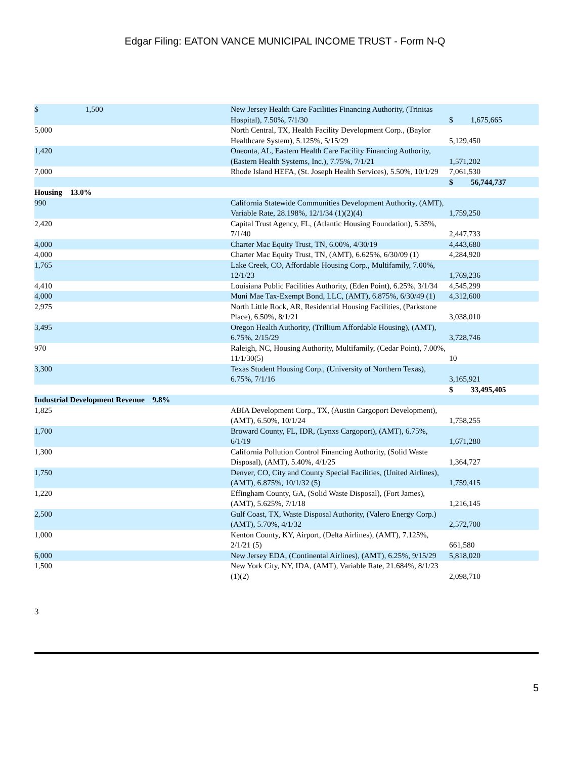Edgar Filing: EATON VANCE MUNICIPAL INCOME TRUST - Form N-Q
| $ 1,500 | New Jersey Health Care Facilities Financing Authority, (Trinitas Hospital), 7.50%, 7/1/30 | $ 1,675,665 |
| 5,000 | North Central, TX, Health Facility Development Corp., (Baylor Healthcare System), 5.125%, 5/15/29 | 5,129,450 |
| 1,420 | Oneonta, AL, Eastern Health Care Facility Financing Authority, (Eastern Health Systems, Inc.), 7.75%, 7/1/21 | 1,571,202 |
| 7,000 | Rhode Island HEFA, (St. Joseph Health Services), 5.50%, 10/1/29 | 7,061,530 |
| | | $ 56,744,737 |
| Housing 13.0% | | |
| 990 | California Statewide Communities Development Authority, (AMT), Variable Rate, 28.198%, 12/1/34 (1)(2)(4) | 1,759,250 |
| 2,420 | Capital Trust Agency, FL, (Atlantic Housing Foundation), 5.35%, 7/1/40 | 2,447,733 |
| 4,000 | Charter Mac Equity Trust, TN, 6.00%, 4/30/19 | 4,443,680 |
| 4,000 | Charter Mac Equity Trust, TN, (AMT), 6.625%, 6/30/09 (1) | 4,284,920 |
| 1,765 | Lake Creek, CO, Affordable Housing Corp., Multifamily, 7.00%, 12/1/23 | 1,769,236 |
| 4,410 | Louisiana Public Facilities Authority, (Eden Point), 6.25%, 3/1/34 | 4,545,299 |
| 4,000 | Muni Mae Tax-Exempt Bond, LLC, (AMT), 6.875%, 6/30/49 (1) | 4,312,600 |
| 2,975 | North Little Rock, AR, Residential Housing Facilities, (Parkstone Place), 6.50%, 8/1/21 | 3,038,010 |
| 3,495 | Oregon Health Authority, (Trillium Affordable Housing), (AMT), 6.75%, 2/15/29 | 3,728,746 |
| 970 | Raleigh, NC, Housing Authority, Multifamily, (Cedar Point), 7.00%, 11/1/30(5) | 10 |
| 3,300 | Texas Student Housing Corp., (University of Northern Texas), 6.75%, 7/1/16 | 3,165,921 |
| | | $ 33,495,405 |
| Industrial Development Revenue 9.8% | | |
| 1,825 | ABIA Development Corp., TX, (Austin Cargoport Development), (AMT), 6.50%, 10/1/24 | 1,758,255 |
| 1,700 | Broward County, FL, IDR, (Lynxs Cargoport), (AMT), 6.75%, 6/1/19 | 1,671,280 |
| 1,300 | California Pollution Control Financing Authority, (Solid Waste Disposal), (AMT), 5.40%, 4/1/25 | 1,364,727 |
| 1,750 | Denver, CO, City and County Special Facilities, (United Airlines), (AMT), 6.875%, 10/1/32 (5) | 1,759,415 |
| 1,220 | Effingham County, GA, (Solid Waste Disposal), (Fort James), (AMT), 5.625%, 7/1/18 | 1,216,145 |
| 2,500 | Gulf Coast, TX, Waste Disposal Authority, (Valero Energy Corp.) (AMT), 5.70%, 4/1/32 | 2,572,700 |
| 1,000 | Kenton County, KY, Airport, (Delta Airlines), (AMT), 7.125%, 2/1/21 (5) | 661,580 |
| 6,000 | New Jersey EDA, (Continental Airlines), (AMT), 6.25%, 9/15/29 | 5,818,020 |
| 1,500 | New York City, NY, IDA, (AMT), Variable Rate, 21.684%, 8/1/23 (1)(2) | 2,098,710 |
3
5